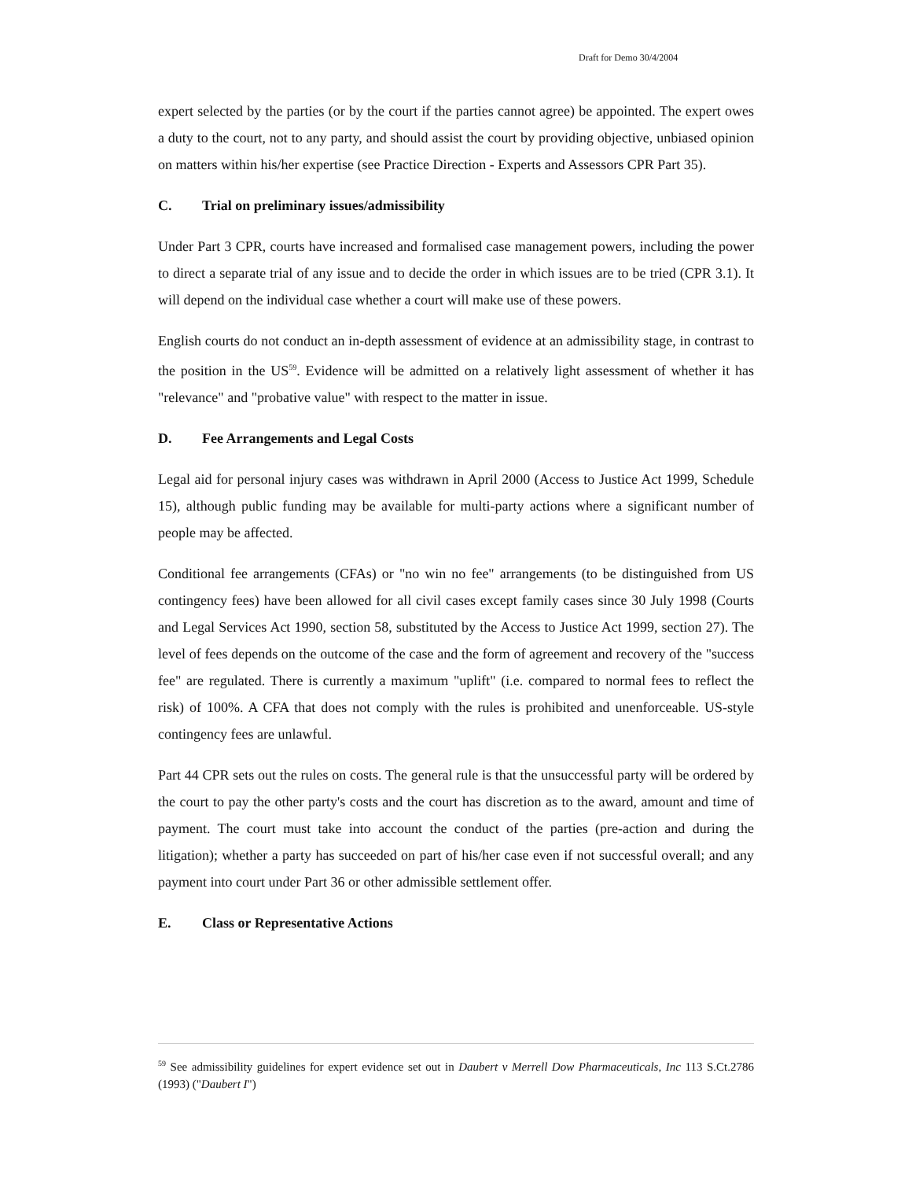Draft for Demo 30/4/2004
expert selected by the parties (or by the court if the parties cannot agree) be appointed. The expert owes a duty to the court, not to any party, and should assist the court by providing objective, unbiased opinion on matters within his/her expertise (see Practice Direction - Experts and Assessors CPR Part 35).
C. Trial on preliminary issues/admissibility
Under Part 3 CPR, courts have increased and formalised case management powers, including the power to direct a separate trial of any issue and to decide the order in which issues are to be tried (CPR 3.1). It will depend on the individual case whether a court will make use of these powers.
English courts do not conduct an in-depth assessment of evidence at an admissibility stage, in contrast to the position in the US<sup>59</sup>. Evidence will be admitted on a relatively light assessment of whether it has "relevance" and "probative value" with respect to the matter in issue.
D. Fee Arrangements and Legal Costs
Legal aid for personal injury cases was withdrawn in April 2000 (Access to Justice Act 1999, Schedule 15), although public funding may be available for multi-party actions where a significant number of people may be affected.
Conditional fee arrangements (CFAs) or "no win no fee" arrangements (to be distinguished from US contingency fees) have been allowed for all civil cases except family cases since 30 July 1998 (Courts and Legal Services Act 1990, section 58, substituted by the Access to Justice Act 1999, section 27). The level of fees depends on the outcome of the case and the form of agreement and recovery of the "success fee" are regulated. There is currently a maximum "uplift" (i.e. compared to normal fees to reflect the risk) of 100%. A CFA that does not comply with the rules is prohibited and unenforceable. US-style contingency fees are unlawful.
Part 44 CPR sets out the rules on costs. The general rule is that the unsuccessful party will be ordered by the court to pay the other party's costs and the court has discretion as to the award, amount and time of payment. The court must take into account the conduct of the parties (pre-action and during the litigation); whether a party has succeeded on part of his/her case even if not successful overall; and any payment into court under Part 36 or other admissible settlement offer.
E. Class or Representative Actions
<sup>59</sup> See admissibility guidelines for expert evidence set out in Daubert v Merrell Dow Pharmaceuticals, Inc 113 S.Ct.2786 (1993) ("Daubert I")